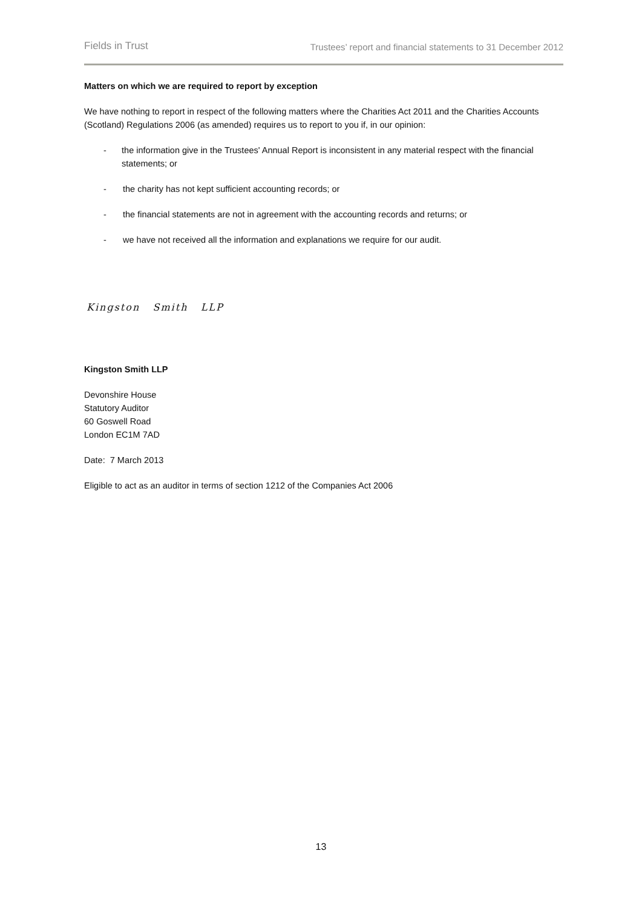Fields in Trust Trustees’ report and financial statements to 31 December 2012
Matters on which we are required to report by exception
We have nothing to report in respect of the following matters where the Charities Act 2011 and the Charities Accounts (Scotland) Regulations 2006 (as amended) requires us to report to you if, in our opinion:
- the information give in the Trustees' Annual Report is inconsistent in any material respect with the financial statements; or
- the charity has not kept sufficient accounting records; or
- the financial statements are not in agreement with the accounting records and returns; or
- we have not received all the information and explanations we require for our audit.
Kingston Smith LLP
Kingston Smith LLP
Devonshire House
Statutory Auditor
60 Goswell Road
London EC1M 7AD
Date: 7 March 2013
Eligible to act as an auditor in terms of section 1212 of the Companies Act 2006
13